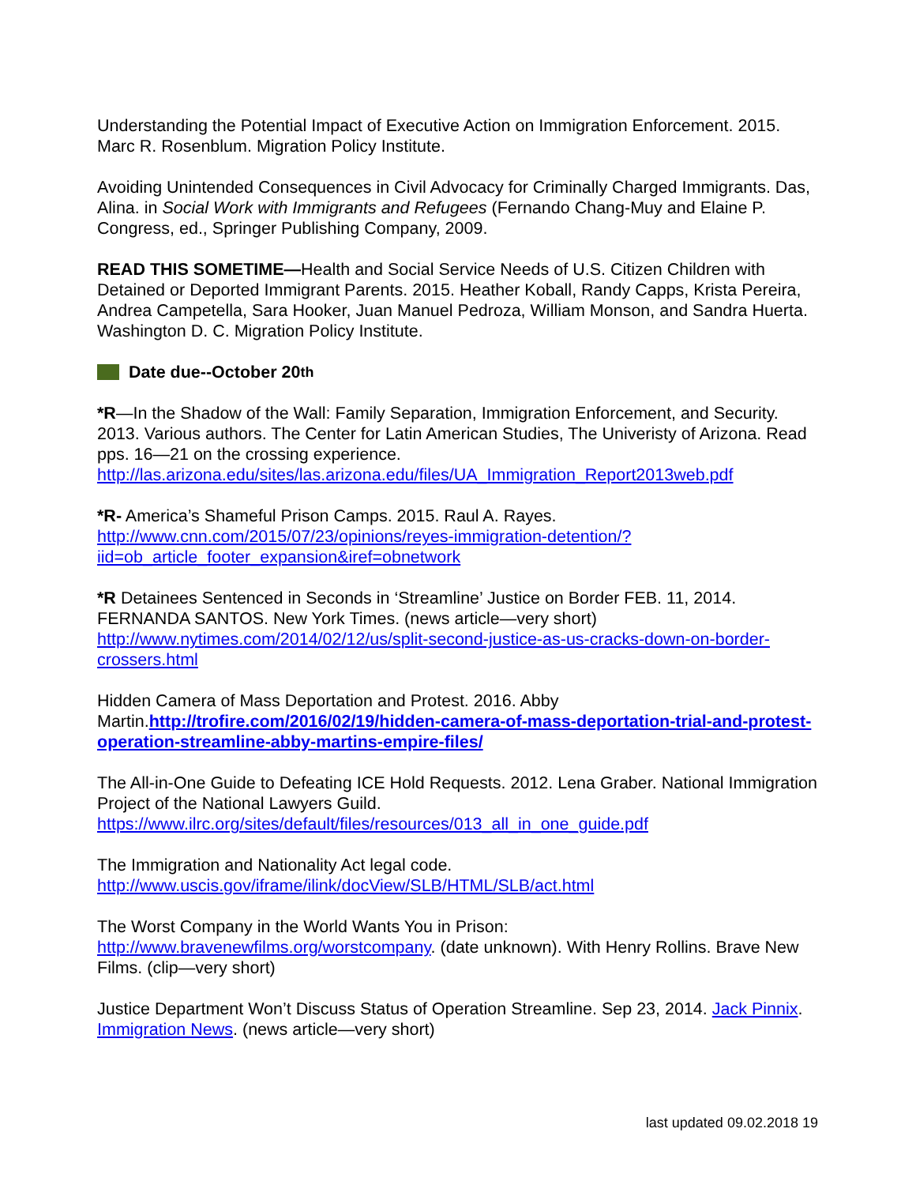Understanding the Potential Impact of Executive Action on Immigration Enforcement. 2015. Marc R. Rosenblum. Migration Policy Institute.
Avoiding Unintended Consequences in Civil Advocacy for Criminally Charged Immigrants. Das, Alina. in Social Work with Immigrants and Refugees (Fernando Chang-Muy and Elaine P. Congress, ed., Springer Publishing Company, 2009.
READ THIS SOMETIME—Health and Social Service Needs of U.S. Citizen Children with Detained or Deported Immigrant Parents. 2015. Heather Koball, Randy Capps, Krista Pereira, Andrea Campetella, Sara Hooker, Juan Manuel Pedroza, William Monson, and Sandra Huerta. Washington D. C. Migration Policy Institute.
Date due--October 20<sup>th</sup>
*R—In the Shadow of the Wall: Family Separation, Immigration Enforcement, and Security. 2013. Various authors. The Center for Latin American Studies, The Univeristy of Arizona. Read pps. 16—21 on the crossing experience. http://las.arizona.edu/sites/las.arizona.edu/files/UA_Immigration_Report2013web.pdf
*R- America’s Shameful Prison Camps. 2015. Raul A. Rayes. http://www.cnn.com/2015/07/23/opinions/reyes-immigration-detention/?iid=ob_article_footer_expansion&iref=obnetwork
*R Detainees Sentenced in Seconds in ‘Streamline’ Justice on Border FEB. 11, 2014. FERNANDA SANTOS. New York Times. (news article—very short) http://www.nytimes.com/2014/02/12/us/split-second-justice-as-us-cracks-down-on-border-crossers.html
Hidden Camera of Mass Deportation and Protest. 2016. Abby Martin.http://trofire.com/2016/02/19/hidden-camera-of-mass-deportation-trial-and-protest-operation-streamline-abby-martins-empire-files/
The All-in-One Guide to Defeating ICE Hold Requests. 2012. Lena Graber. National Immigration Project of the National Lawyers Guild. https://www.ilrc.org/sites/default/files/resources/013_all_in_one_guide.pdf
The Immigration and Nationality Act legal code.
http://www.uscis.gov/iframe/ilink/docView/SLB/HTML/SLB/act.html
The Worst Company in the World Wants You in Prison:
http://www.bravenewfilms.org/worstcompany. (date unknown). With Henry Rollins. Brave New Films. (clip—very short)
Justice Department Won’t Discuss Status of Operation Streamline. Sep 23, 2014. Jack Pinnix. Immigration News. (news article—very short)
last updated 09.02.2018 19